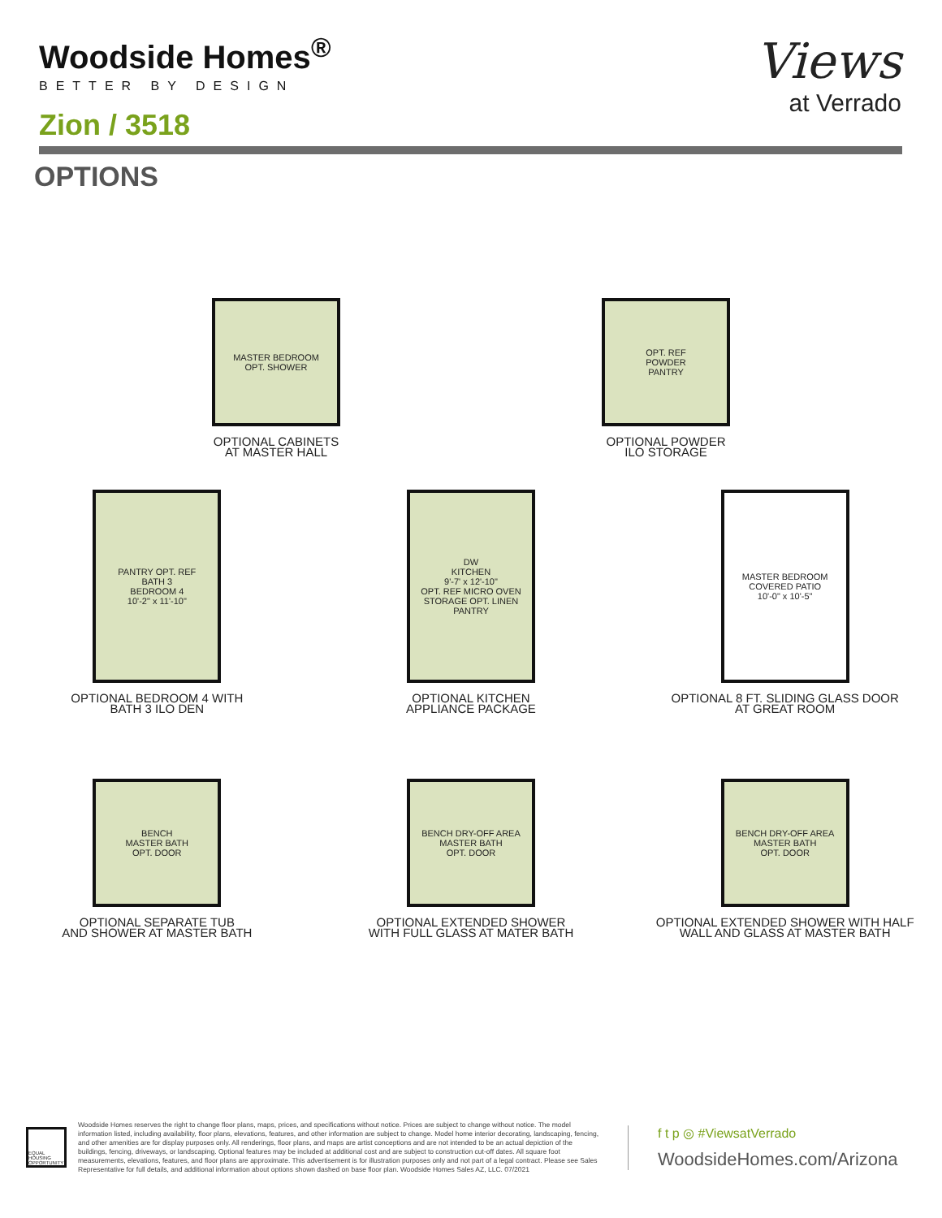Woodside Homes<sup>®</sup>
BETTER BY DESIGN
Zion / 3518
Views
at Verrado
OPTIONS
MASTER BEDROOM
OPT. SHOWER
OPTIONAL CABINETS
AT MASTER HALL
OPT. REF
POWDER
PANTRY
OPTIONAL POWDER
ILO STORAGE
PANTRY OPT. REF
BATH 3
BEDROOM 4
10'-2" x 11'-10"
OPTIONAL BEDROOM 4 WITH
BATH 3 ILO DEN
DW
KITCHEN
9'-7' x 12'-10"
OPT. REF MICRO OVEN
STORAGE OPT. LINEN PANTRY
OPTIONAL KITCHEN
APPLIANCE PACKAGE
MASTER BEDROOM
COVERED PATIO
10'-0" x 10'-5"
OPTIONAL 8 FT. SLIDING GLASS DOOR
AT GREAT ROOM
BENCH
MASTER BATH
OPT. DOOR
OPTIONAL SEPARATE TUB
AND SHOWER AT MASTER BATH
BENCH DRY-OFF AREA
MASTER BATH
OPT. DOOR
OPTIONAL EXTENDED SHOWER
WITH FULL GLASS AT MATER BATH
BENCH DRY-OFF AREA
MASTER BATH
OPT. DOOR
OPTIONAL EXTENDED SHOWER WITH HALF
WALL AND GLASS AT MASTER BATH
EQUAL HOUSING OPPORTUNITY
Woodside Homes reserves the right to change floor plans, maps, prices, and specifications without notice. Prices are subject to change without notice. The model information listed, including availability, floor plans, elevations, features, and other information are subject to change. Model home interior decorating, landscaping, fencing, and other amenities are for display purposes only. All renderings, floor plans, and maps are artist conceptions and are not intended to be an actual depiction of the buildings, fencing, driveways, or landscaping. Optional features may be included at additional cost and are subject to construction cut-off dates. All square foot measurements, elevations, features, and floor plans are approximate. This advertisement is for illustration purposes only and not part of a legal contract. Please see Sales Representative for full details, and additional information about options shown dashed on base floor plan. Woodside Homes Sales AZ, LLC. 07/2021
f t p ◎ #ViewsatVerrado
WoodsideHomes.com/Arizona